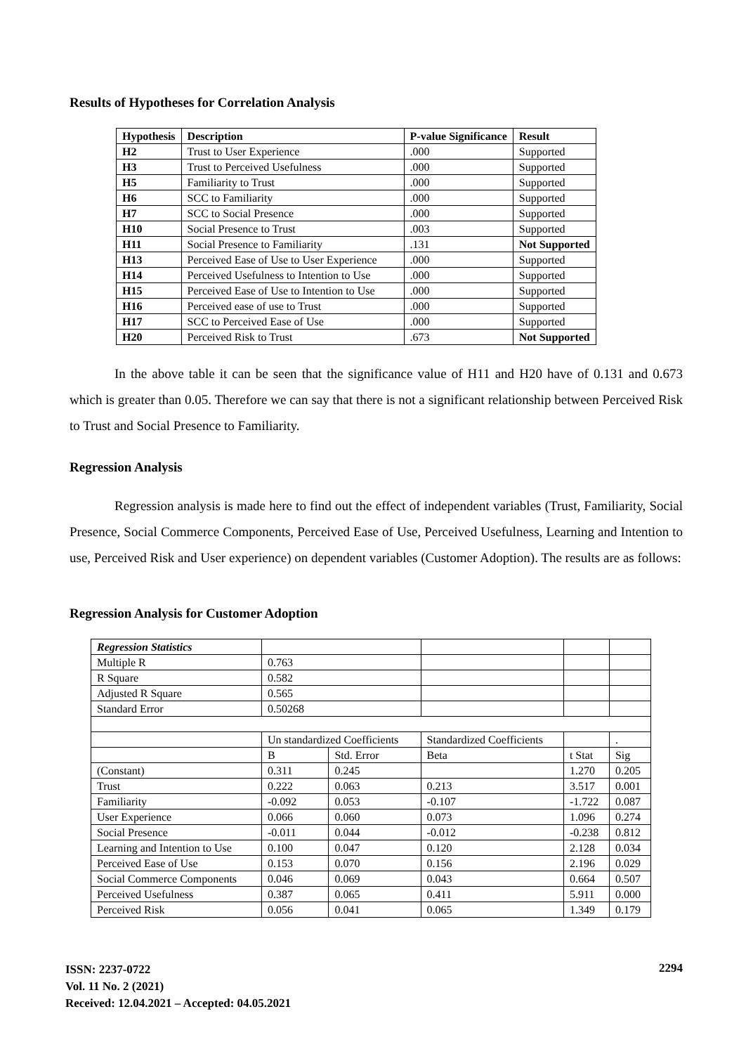Results of Hypotheses for Correlation Analysis
| Hypothesis | Description | P-value Significance | Result |
| --- | --- | --- | --- |
| H2 | Trust to User Experience | .000 | Supported |
| H3 | Trust to Perceived Usefulness | .000 | Supported |
| H5 | Familiarity to Trust | .000 | Supported |
| H6 | SCC to Familiarity | .000 | Supported |
| H7 | SCC to Social Presence | .000 | Supported |
| H10 | Social Presence to Trust | .003 | Supported |
| H11 | Social Presence to Familiarity | .131 | Not Supported |
| H13 | Perceived Ease of Use to User Experience | .000 | Supported |
| H14 | Perceived Usefulness to Intention to Use | .000 | Supported |
| H15 | Perceived Ease of Use to Intention to Use | .000 | Supported |
| H16 | Perceived ease of use to Trust | .000 | Supported |
| H17 | SCC to Perceived Ease of Use | .000 | Supported |
| H20 | Perceived Risk to Trust | .673 | Not Supported |
In the above table it can be seen that the significance value of H11 and H20 have of 0.131 and 0.673 which is greater than 0.05. Therefore we can say that there is not a significant relationship between Perceived Risk to Trust and Social Presence to Familiarity.
Regression Analysis
Regression analysis is made here to find out the effect of independent variables (Trust, Familiarity, Social Presence, Social Commerce Components, Perceived Ease of Use, Perceived Usefulness, Learning and Intention to use, Perceived Risk and User experience) on dependent variables (Customer Adoption). The results are as follows:
Regression Analysis for Customer Adoption
| Regression Statistics | | | | | |
| Multiple R | 0.763 | | | | |
| R Square | 0.582 | | | | |
| Adjusted R Square | 0.565 | | | | |
| Standard Error | 0.50268 | | | | |
| | Un standardized Coefficients | | Standardized Coefficients | | . |
| | B | Std. Error | Beta | t Stat | Sig |
| (Constant) | 0.311 | 0.245 | | 1.270 | 0.205 |
| Trust | 0.222 | 0.063 | 0.213 | 3.517 | 0.001 |
| Familiarity | -0.092 | 0.053 | -0.107 | -1.722 | 0.087 |
| User Experience | 0.066 | 0.060 | 0.073 | 1.096 | 0.274 |
| Social Presence | -0.011 | 0.044 | -0.012 | -0.238 | 0.812 |
| Learning and Intention to Use | 0.100 | 0.047 | 0.120 | 2.128 | 0.034 |
| Perceived Ease of Use | 0.153 | 0.070 | 0.156 | 2.196 | 0.029 |
| Social Commerce Components | 0.046 | 0.069 | 0.043 | 0.664 | 0.507 |
| Perceived Usefulness | 0.387 | 0.065 | 0.411 | 5.911 | 0.000 |
| Perceived Risk | 0.056 | 0.041 | 0.065 | 1.349 | 0.179 |
ISSN: 2237-0722
Vol. 11 No. 2 (2021)
Received: 12.04.2021 – Accepted: 04.05.2021
2294